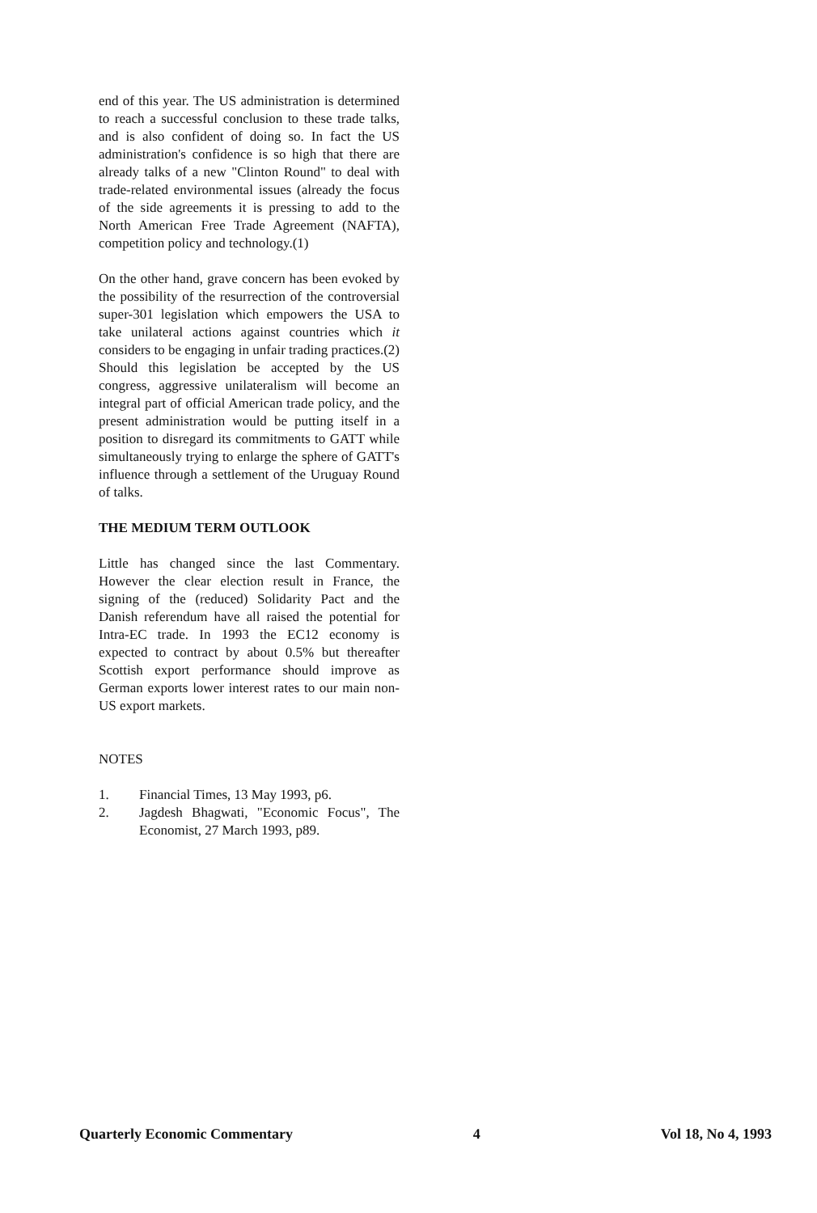end of this year. The US administration is determined to reach a successful conclusion to these trade talks, and is also confident of doing so. In fact the US administration's confidence is so high that there are already talks of a new "Clinton Round" to deal with trade-related environmental issues (already the focus of the side agreements it is pressing to add to the North American Free Trade Agreement (NAFTA), competition policy and technology.(1)
On the other hand, grave concern has been evoked by the possibility of the resurrection of the controversial super-301 legislation which empowers the USA to take unilateral actions against countries which it considers to be engaging in unfair trading practices.(2) Should this legislation be accepted by the US congress, aggressive unilateralism will become an integral part of official American trade policy, and the present administration would be putting itself in a position to disregard its commitments to GATT while simultaneously trying to enlarge the sphere of GATT's influence through a settlement of the Uruguay Round of talks.
THE MEDIUM TERM OUTLOOK
Little has changed since the last Commentary. However the clear election result in France, the signing of the (reduced) Solidarity Pact and the Danish referendum have all raised the potential for Intra-EC trade. In 1993 the EC12 economy is expected to contract by about 0.5% but thereafter Scottish export performance should improve as German exports lower interest rates to our main non-US export markets.
NOTES
1. Financial Times, 13 May 1993, p6.
2. Jagdesh Bhagwati, "Economic Focus", The Economist, 27 March 1993, p89.
Quarterly Economic Commentary 4 Vol 18, No 4, 1993